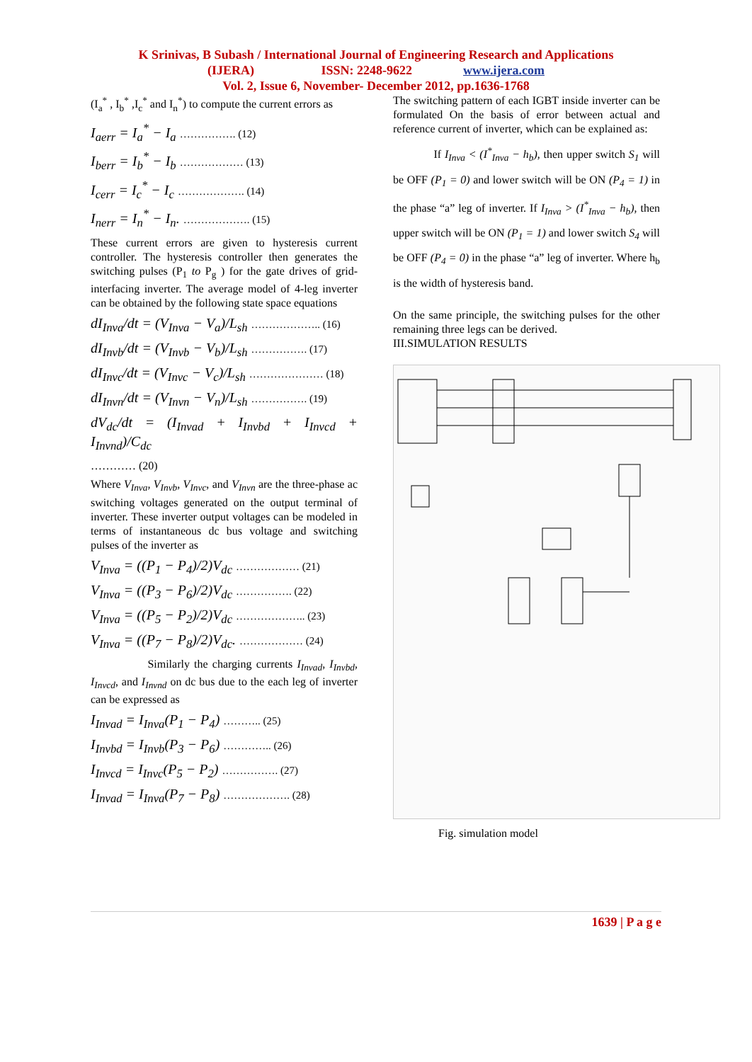K Srinivas, B Subash / International Journal of Engineering Research and Applications
(IJERA) ISSN: 2248-9622 www.ijera.com
Vol. 2, Issue 6, November- December 2012, pp.1636-1768
(I<sub>a</sub><sup>*</sup> , I<sub>b</sub><sup>*</sup> ,I<sub>c</sub><sup>*</sup> and I<sub>n</sub><sup>*</sup>) to compute the current errors as
I<sub>aerr</sub> = I<sub>a</sub><sup>*</sup> − I<sub>a</sub> ……………. (12)
I<sub>berr</sub> = I<sub>b</sub><sup>*</sup> − I<sub>b</sub> ……………… (13)
I<sub>cerr</sub> = I<sub>c</sub><sup>*</sup> − I<sub>c</sub> ………………. (14)
I<sub>nerr</sub> = I<sub>n</sub><sup>*</sup> − I<sub>n</sub>. ………………. (15)
These current errors are given to hysteresis current controller. The hysteresis controller then generates the switching pulses (P<sub>1</sub> to P<sub>g</sub> ) for the gate drives of grid-interfacing inverter. The average model of 4-leg inverter can be obtained by the following state space equations
dI<sub>Inva</sub>/dt = (V<sub>Inva</sub> − V<sub>a</sub>)/L<sub>sh</sub> ……………….. (16)
dI<sub>Invb</sub>/dt = (V<sub>Invb</sub> − V<sub>b</sub>)/L<sub>sh</sub> ……………. (17)
dI<sub>Invc</sub>/dt = (V<sub>Invc</sub> − V<sub>c</sub>)/L<sub>sh</sub> ………………… (18)
dI<sub>Invn</sub>/dt = (V<sub>Invn</sub> − V<sub>n</sub>)/L<sub>sh</sub> ……………. (19)
dV<sub>dc</sub>/dt = (I<sub>Invad</sub> + I<sub>Invbd</sub> + I<sub>Invcd</sub> + I<sub>Invnd</sub>)/C<sub>dc</sub>
………… (20)
Where V<sub>Inva</sub>, V<sub>Invb</sub>, V<sub>Invc</sub>, and V<sub>Invn</sub> are the three-phase ac switching voltages generated on the output terminal of inverter. These inverter output voltages can be modeled in terms of instantaneous dc bus voltage and switching pulses of the inverter as
V<sub>Inva</sub> = ((P<sub>1</sub> − P<sub>4</sub>)/2)V<sub>dc</sub> ……………… (21)
V<sub>Inva</sub> = ((P<sub>3</sub> − P<sub>6</sub>)/2)V<sub>dc</sub> ……………. (22)
V<sub>Inva</sub> = ((P<sub>5</sub> − P<sub>2</sub>)/2)V<sub>dc</sub> ……………….. (23)
V<sub>Inva</sub> = ((P<sub>7</sub> − P<sub>8</sub>)/2)V<sub>dc</sub>. ……………… (24)
Similarly the charging currents I<sub>Invad</sub>, I<sub>Invbd</sub>, I<sub>Invcd</sub>, and I<sub>Invnd</sub> on dc bus due to the each leg of inverter can be expressed as
I<sub>Invad</sub> = I<sub>Inva</sub>(P<sub>1</sub> − P<sub>4</sub>) ……….. (25)
I<sub>Invbd</sub> = I<sub>Invb</sub>(P<sub>3</sub> − P<sub>6</sub>) ………….. (26)
I<sub>Invcd</sub> = I<sub>Invc</sub>(P<sub>5</sub> − P<sub>2</sub>) ……………. (27)
I<sub>Invad</sub> = I<sub>Inva</sub>(P<sub>7</sub> − P<sub>8</sub>) ………………. (28)
The switching pattern of each IGBT inside inverter can be formulated On the basis of error between actual and reference current of inverter, which can be explained as:
If I<sub>Inva</sub> < (I<sup>*</sup><sub>Inva</sub> − h<sub>b</sub>), then upper switch S<sub>1</sub> will be OFF (P<sub>1</sub> = 0) and lower switch will be ON (P<sub>4</sub> = 1) in the phase “a” leg of inverter. If I<sub>Inva</sub> > (I<sup>*</sup><sub>Inva</sub> − h<sub>b</sub>), then upper switch will be ON (P<sub>1</sub> = 1) and lower switch S<sub>4</sub> will be OFF (P<sub>4</sub> = 0) in the phase “a” leg of inverter. Where h<sub>b</sub> is the width of hysteresis band.
On the same principle, the switching pulses for the other remaining three legs can be derived.
III.SIMULATION RESULTS
Fig. simulation model
1639 | P a g e